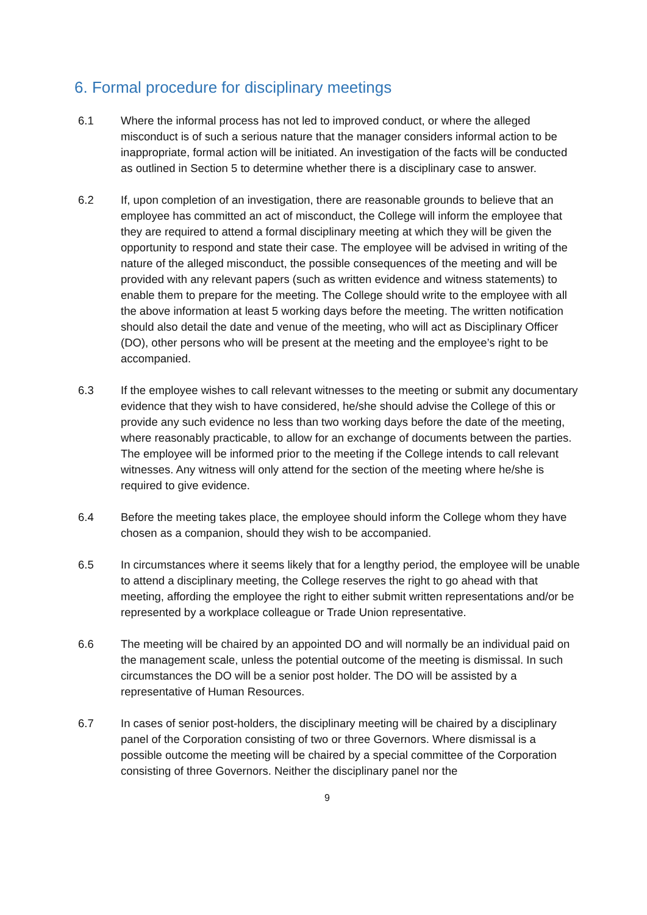6. Formal procedure for disciplinary meetings
6.1 Where the informal process has not led to improved conduct, or where the alleged misconduct is of such a serious nature that the manager considers informal action to be inappropriate, formal action will be initiated. An investigation of the facts will be conducted as outlined in Section 5 to determine whether there is a disciplinary case to answer.
6.2 If, upon completion of an investigation, there are reasonable grounds to believe that an employee has committed an act of misconduct, the College will inform the employee that they are required to attend a formal disciplinary meeting at which they will be given the opportunity to respond and state their case. The employee will be advised in writing of the nature of the alleged misconduct, the possible consequences of the meeting and will be provided with any relevant papers (such as written evidence and witness statements) to enable them to prepare for the meeting. The College should write to the employee with all the above information at least 5 working days before the meeting. The written notification should also detail the date and venue of the meeting, who will act as Disciplinary Officer (DO), other persons who will be present at the meeting and the employee’s right to be accompanied.
6.3 If the employee wishes to call relevant witnesses to the meeting or submit any documentary evidence that they wish to have considered, he/she should advise the College of this or provide any such evidence no less than two working days before the date of the meeting, where reasonably practicable, to allow for an exchange of documents between the parties. The employee will be informed prior to the meeting if the College intends to call relevant witnesses. Any witness will only attend for the section of the meeting where he/she is required to give evidence.
6.4 Before the meeting takes place, the employee should inform the College whom they have chosen as a companion, should they wish to be accompanied.
6.5 In circumstances where it seems likely that for a lengthy period, the employee will be unable to attend a disciplinary meeting, the College reserves the right to go ahead with that meeting, affording the employee the right to either submit written representations and/or be represented by a workplace colleague or Trade Union representative.
6.6 The meeting will be chaired by an appointed DO and will normally be an individual paid on the management scale, unless the potential outcome of the meeting is dismissal. In such circumstances the DO will be a senior post holder. The DO will be assisted by a representative of Human Resources.
6.7 In cases of senior post-holders, the disciplinary meeting will be chaired by a disciplinary panel of the Corporation consisting of two or three Governors. Where dismissal is a possible outcome the meeting will be chaired by a special committee of the Corporation consisting of three Governors. Neither the disciplinary panel nor the
9